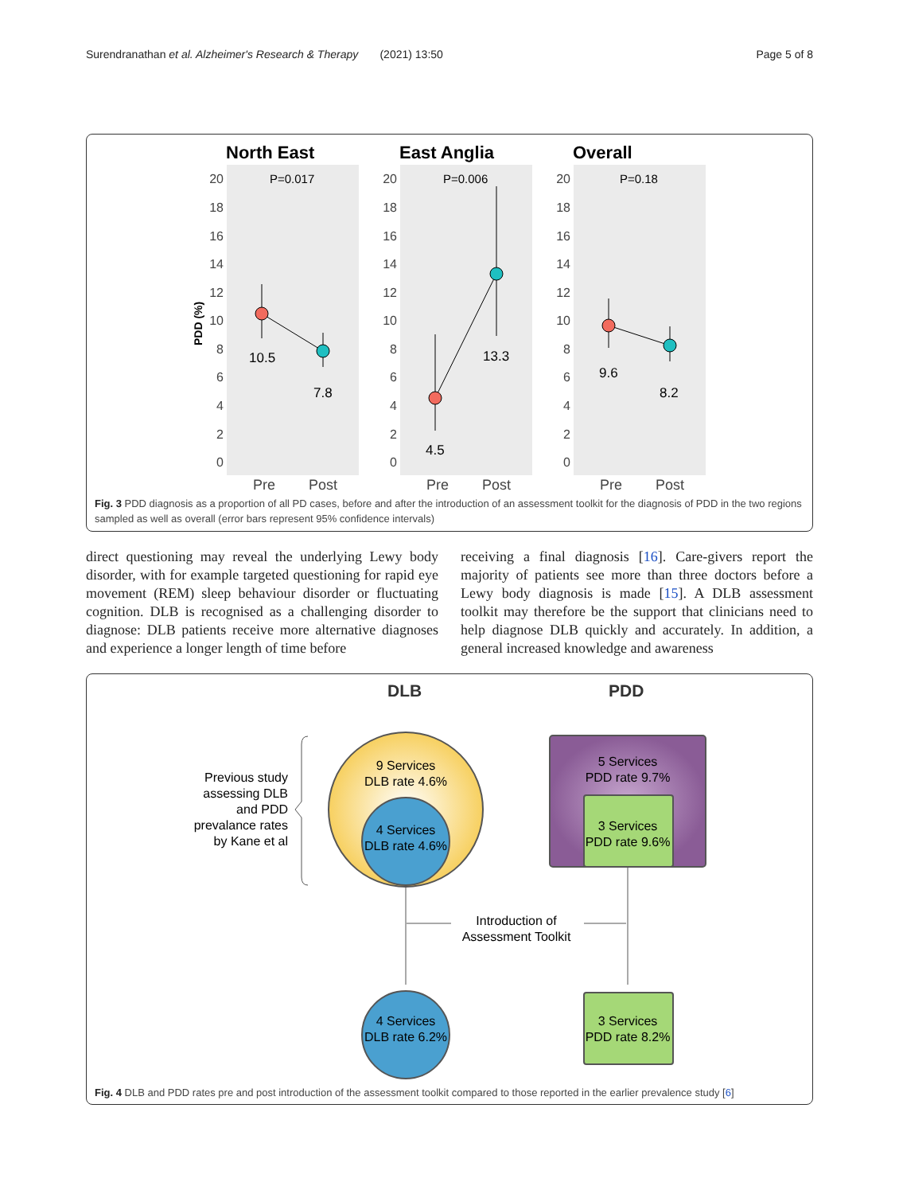Surendranathan et al. Alzheimer's Research & Therapy (2021) 13:50 Page 5 of 8
North East
East Anglia
Overall
PDD (%)
20
18
16
14
12
10
8
6
4
2
0
20
18
16
14
12
10
8
6
4
2
0
20
18
16
14
12
10
8
6
4
2
0
P=0.017
P=0.006
P=0.18
10.5
7.8
4.5
13.3
9.6
8.2
Pre
Post
Pre
Post
Pre
Post
Fig. 3 PDD diagnosis as a proportion of all PD cases, before and after the introduction of an assessment toolkit for the diagnosis of PDD in the two regions sampled as well as overall (error bars represent 95% confidence intervals)
direct questioning may reveal the underlying Lewy body disorder, with for example targeted questioning for rapid eye movement (REM) sleep behaviour disorder or fluctuating cognition. DLB is recognised as a challenging disorder to diagnose: DLB patients receive more alternative diagnoses and experience a longer length of time before
receiving a final diagnosis [16]. Care-givers report the majority of patients see more than three doctors before a Lewy body diagnosis is made [15]. A DLB assessment toolkit may therefore be the support that clinicians need to help diagnose DLB quickly and accurately. In addition, a general increased knowledge and awareness
DLB
PDD
Previous study
assessing DLB
and PDD
prevalance rates
by Kane et al
9 Services
DLB rate 4.6%
4 Services
DLB rate 4.6%
5 Services
PDD rate 9.7%
3 Services
PDD rate 9.6%
Introduction of
Assessment Toolkit
4 Services
DLB rate 6.2%
3 Services
PDD rate 8.2%
Fig. 4 DLB and PDD rates pre and post introduction of the assessment toolkit compared to those reported in the earlier prevalence study [6]